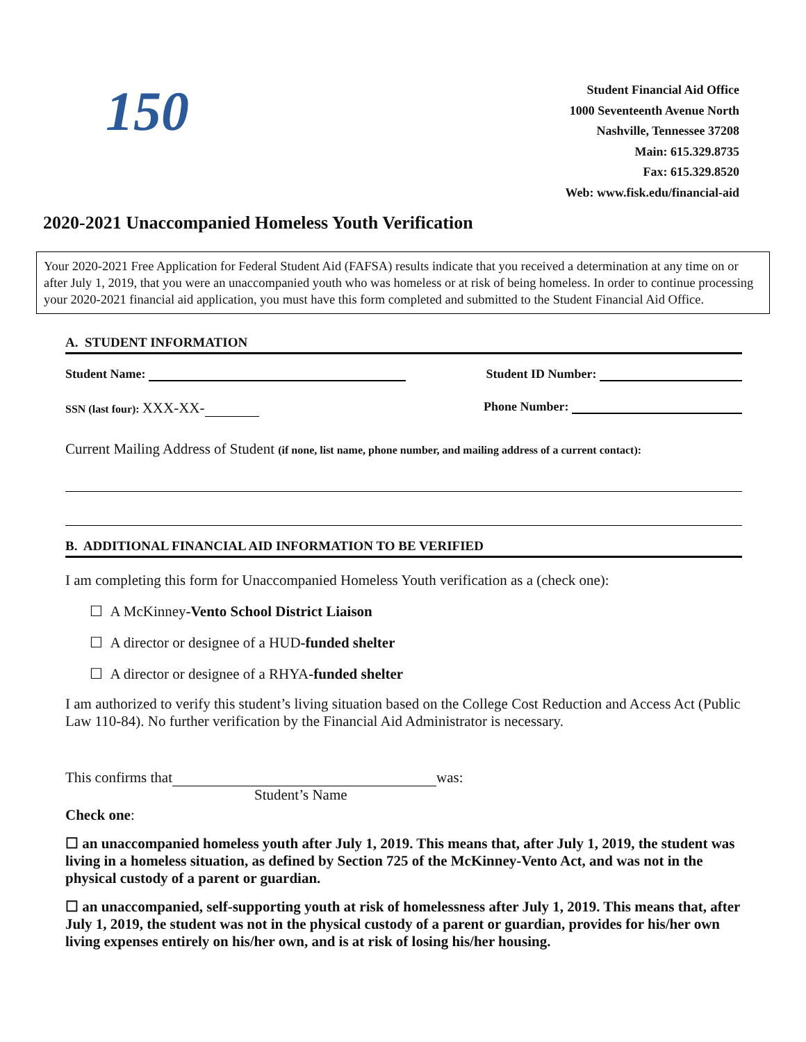150
Student Financial Aid Office
1000 Seventeenth Avenue North
Nashville, Tennessee 37208
Main: 615.329.8735
Fax: 615.329.8520
Web: www.fisk.edu/financial-aid
2020-2021 Unaccompanied Homeless Youth Verification
Your 2020-2021 Free Application for Federal Student Aid (FAFSA) results indicate that you received a determination at any time on or after July 1, 2019, that you were an unaccompanied youth who was homeless or at risk of being homeless. In order to continue processing your 2020-2021 financial aid application, you must have this form completed and submitted to the Student Financial Aid Office.
A. STUDENT INFORMATION
Student Name: Student ID Number:
SSN (last four): XXX-XX- Phone Number:
Current Mailing Address of Student (if none, list name, phone number, and mailing address of a current contact):
B. ADDITIONAL FINANCIAL AID INFORMATION TO BE VERIFIED
I am completing this form for Unaccompanied Homeless Youth verification as a (check one):
☐ A McKinney-Vento School District Liaison
☐ A director or designee of a HUD-funded shelter
☐ A director or designee of a RHYA-funded shelter
I am authorized to verify this student’s living situation based on the College Cost Reduction and Access Act (Public Law 110-84). No further verification by the Financial Aid Administrator is necessary.
This confirms that was:
Student’s Name
Check one:
☐ an unaccompanied homeless youth after July 1, 2019. This means that, after July 1, 2019, the student was living in a homeless situation, as defined by Section 725 of the McKinney-Vento Act, and was not in the physical custody of a parent or guardian.
☐ an unaccompanied, self-supporting youth at risk of homelessness after July 1, 2019. This means that, after July 1, 2019, the student was not in the physical custody of a parent or guardian, provides for his/her own living expenses entirely on his/her own, and is at risk of losing his/her housing.